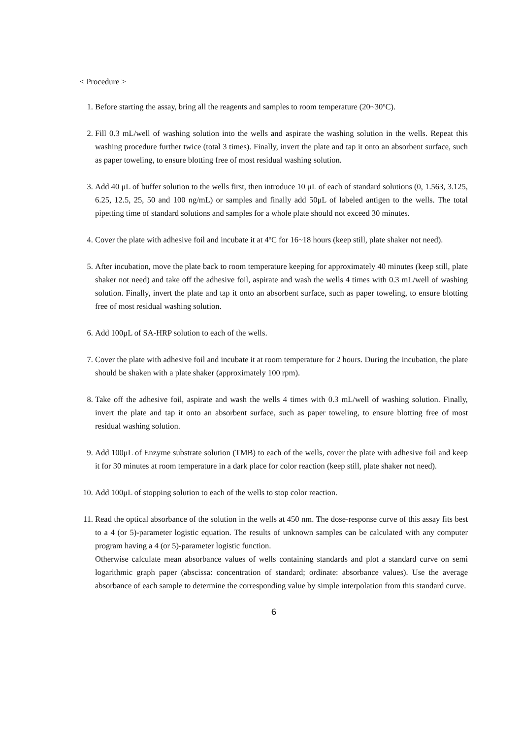< Procedure >
1. Before starting the assay, bring all the reagents and samples to room temperature (20~30ºC).
2. Fill 0.3 mL/well of washing solution into the wells and aspirate the washing solution in the wells. Repeat this washing procedure further twice (total 3 times). Finally, invert the plate and tap it onto an absorbent surface, such as paper toweling, to ensure blotting free of most residual washing solution.
3. Add 40 μL of buffer solution to the wells first, then introduce 10 μL of each of standard solutions (0, 1.563, 3.125, 6.25, 12.5, 25, 50 and 100 ng/mL) or samples and finally add 50μL of labeled antigen to the wells. The total pipetting time of standard solutions and samples for a whole plate should not exceed 30 minutes.
4. Cover the plate with adhesive foil and incubate it at 4ºC for 16~18 hours (keep still, plate shaker not need).
5. After incubation, move the plate back to room temperature keeping for approximately 40 minutes (keep still, plate shaker not need) and take off the adhesive foil, aspirate and wash the wells 4 times with 0.3 mL/well of washing solution. Finally, invert the plate and tap it onto an absorbent surface, such as paper toweling, to ensure blotting free of most residual washing solution.
6. Add 100μL of SA-HRP solution to each of the wells.
7. Cover the plate with adhesive foil and incubate it at room temperature for 2 hours. During the incubation, the plate should be shaken with a plate shaker (approximately 100 rpm).
8. Take off the adhesive foil, aspirate and wash the wells 4 times with 0.3 mL/well of washing solution. Finally, invert the plate and tap it onto an absorbent surface, such as paper toweling, to ensure blotting free of most residual washing solution.
9. Add 100μL of Enzyme substrate solution (TMB) to each of the wells, cover the plate with adhesive foil and keep it for 30 minutes at room temperature in a dark place for color reaction (keep still, plate shaker not need).
10. Add 100μL of stopping solution to each of the wells to stop color reaction.
11. Read the optical absorbance of the solution in the wells at 450 nm. The dose-response curve of this assay fits best to a 4 (or 5)-parameter logistic equation. The results of unknown samples can be calculated with any computer program having a 4 (or 5)-parameter logistic function.
Otherwise calculate mean absorbance values of wells containing standards and plot a standard curve on semi logarithmic graph paper (abscissa: concentration of standard; ordinate: absorbance values). Use the average absorbance of each sample to determine the corresponding value by simple interpolation from this standard curve.
6